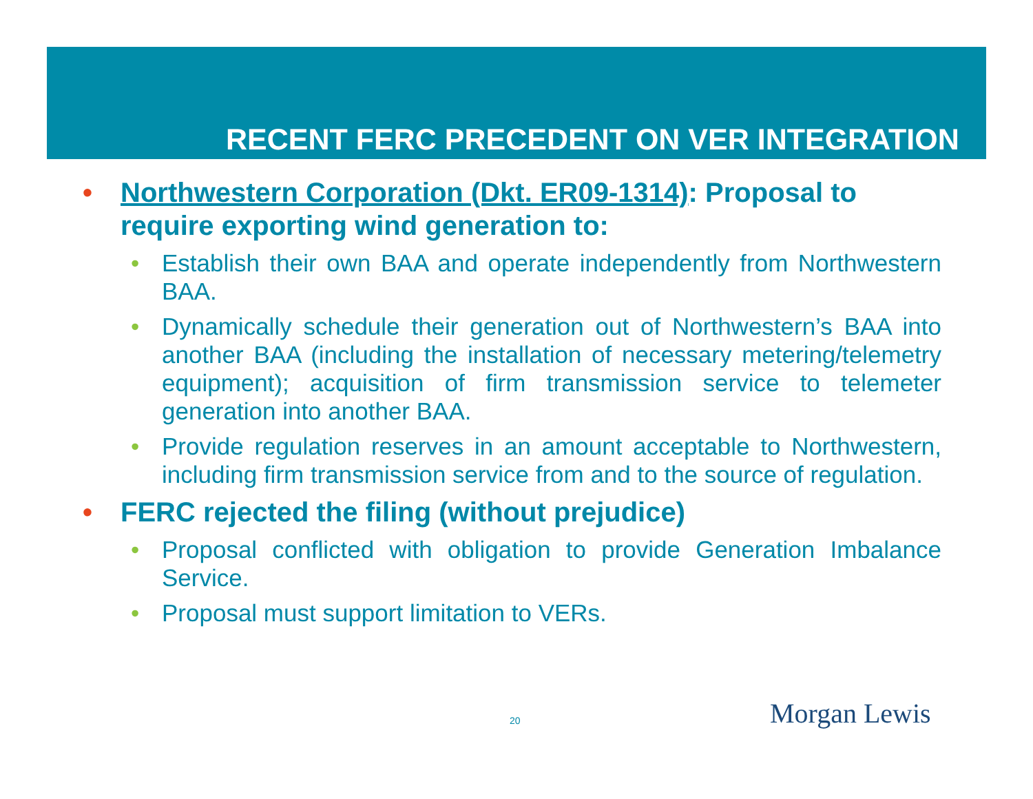RECENT FERC PRECEDENT ON VER INTEGRATION
• Northwestern Corporation (Dkt. ER09-1314): Proposal to require exporting wind generation to:
• Establish their own BAA and operate independently from Northwestern BAA.
• Dynamically schedule their generation out of Northwestern’s BAA into another BAA (including the installation of necessary metering/telemetry equipment); acquisition of firm transmission service to telemeter generation into another BAA.
• Provide regulation reserves in an amount acceptable to Northwestern, including firm transmission service from and to the source of regulation.
• FERC rejected the filing (without prejudice)
• Proposal conflicted with obligation to provide Generation Imbalance Service.
• Proposal must support limitation to VERs.
20 Morgan Lewis